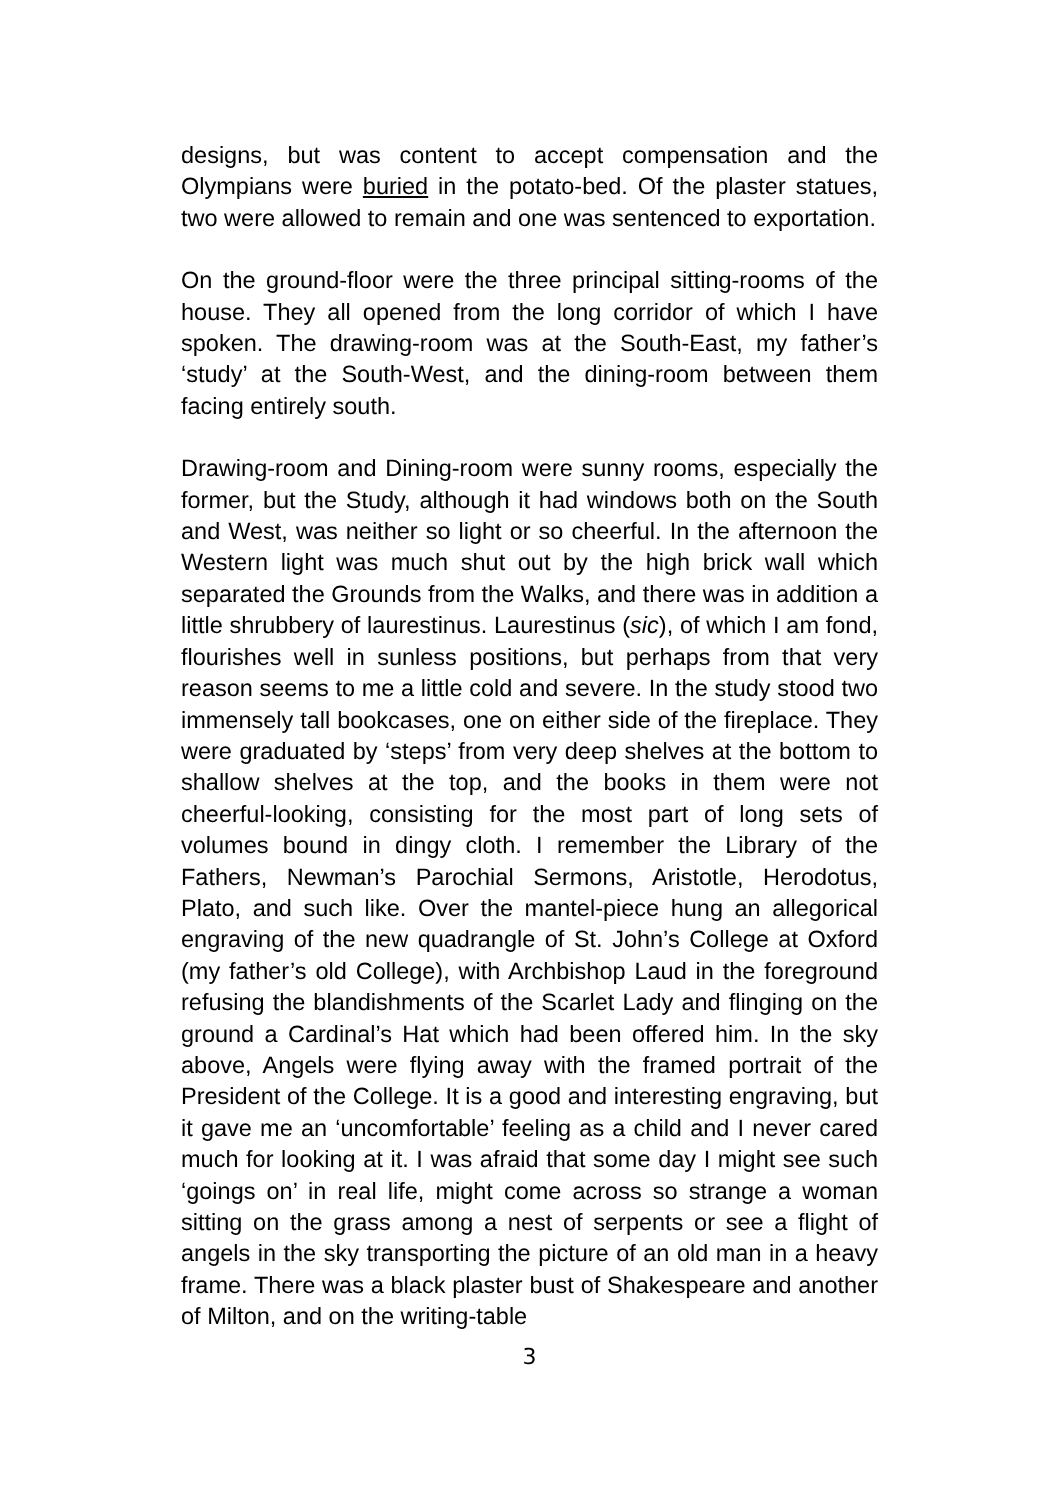designs, but was content to accept compensation and the Olympians were buried in the potato-bed. Of the plaster statues, two were allowed to remain and one was sentenced to exportation.
On the ground-floor were the three principal sitting-rooms of the house. They all opened from the long corridor of which I have spoken. The drawing-room was at the South-East, my father’s ‘study’ at the South-West, and the dining-room between them facing entirely south.
Drawing-room and Dining-room were sunny rooms, especially the former, but the Study, although it had windows both on the South and West, was neither so light or so cheerful. In the afternoon the Western light was much shut out by the high brick wall which separated the Grounds from the Walks, and there was in addition a little shrubbery of laurestinus. Laurestinus (sic), of which I am fond, flourishes well in sunless positions, but perhaps from that very reason seems to me a little cold and severe. In the study stood two immensely tall bookcases, one on either side of the fireplace. They were graduated by ‘steps’ from very deep shelves at the bottom to shallow shelves at the top, and the books in them were not cheerful-looking, consisting for the most part of long sets of volumes bound in dingy cloth. I remember the Library of the Fathers, Newman’s Parochial Sermons, Aristotle, Herodotus, Plato, and such like. Over the mantel-piece hung an allegorical engraving of the new quadrangle of St. John’s College at Oxford (my father’s old College), with Archbishop Laud in the foreground refusing the blandishments of the Scarlet Lady and flinging on the ground a Cardinal’s Hat which had been offered him. In the sky above, Angels were flying away with the framed portrait of the President of the College. It is a good and interesting engraving, but it gave me an ‘uncomfortable’ feeling as a child and I never cared much for looking at it. I was afraid that some day I might see such ‘goings on’ in real life, might come across so strange a woman sitting on the grass among a nest of serpents or see a flight of angels in the sky transporting the picture of an old man in a heavy frame. There was a black plaster bust of Shakespeare and another of Milton, and on the writing-table
3